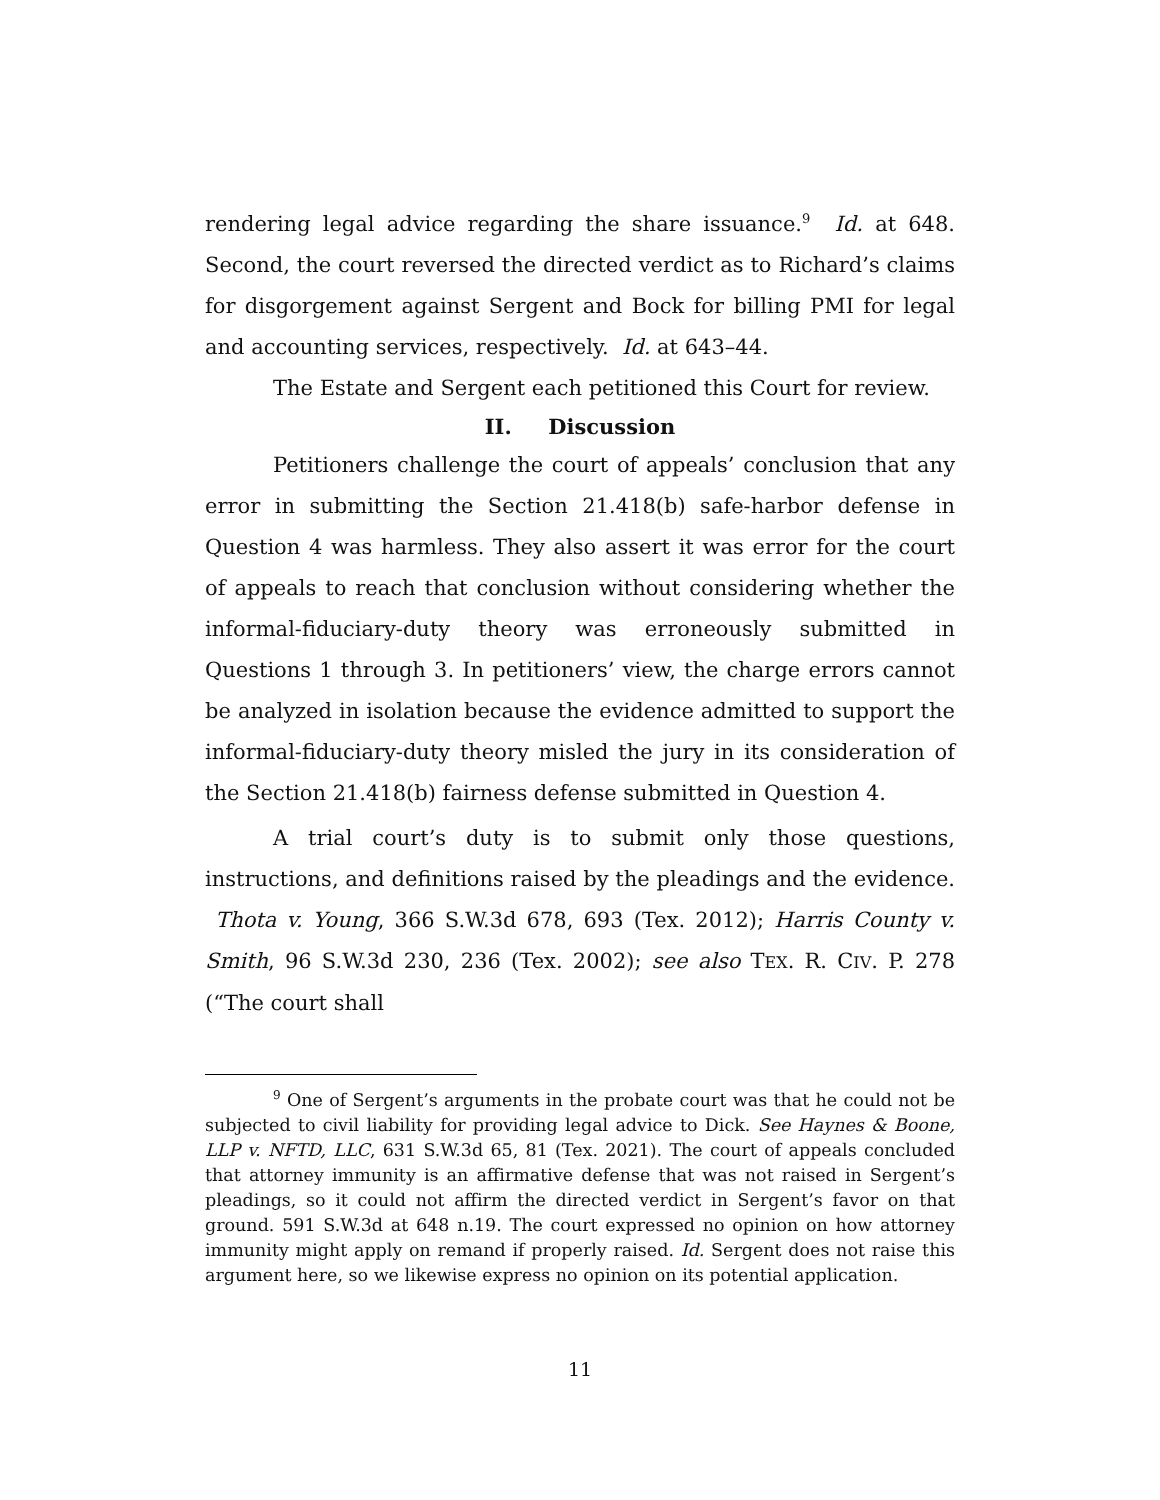rendering legal advice regarding the share issuance.<sup>9</sup> Id. at 648. Second, the court reversed the directed verdict as to Richard’s claims for disgorgement against Sergent and Bock for billing PMI for legal and accounting services, respectively. Id. at 643–44.
The Estate and Sergent each petitioned this Court for review.
II. Discussion
Petitioners challenge the court of appeals’ conclusion that any error in submitting the Section 21.418(b) safe-harbor defense in Question 4 was harmless. They also assert it was error for the court of appeals to reach that conclusion without considering whether the informal-fiduciary-duty theory was erroneously submitted in Questions 1 through 3. In petitioners’ view, the charge errors cannot be analyzed in isolation because the evidence admitted to support the informal-fiduciary-duty theory misled the jury in its consideration of the Section 21.418(b) fairness defense submitted in Question 4.
A trial court’s duty is to submit only those questions, instructions, and definitions raised by the pleadings and the evidence. Thota v. Young, 366 S.W.3d 678, 693 (Tex. 2012); Harris County v. Smith, 96 S.W.3d 230, 236 (Tex. 2002); see also TEX. R. CIV. P. 278 (“The court shall
<sup>9</sup> One of Sergent’s arguments in the probate court was that he could not be subjected to civil liability for providing legal advice to Dick. See Haynes & Boone, LLP v. NFTD, LLC, 631 S.W.3d 65, 81 (Tex. 2021). The court of appeals concluded that attorney immunity is an affirmative defense that was not raised in Sergent’s pleadings, so it could not affirm the directed verdict in Sergent’s favor on that ground. 591 S.W.3d at 648 n.19. The court expressed no opinion on how attorney immunity might apply on remand if properly raised. Id. Sergent does not raise this argument here, so we likewise express no opinion on its potential application.
11